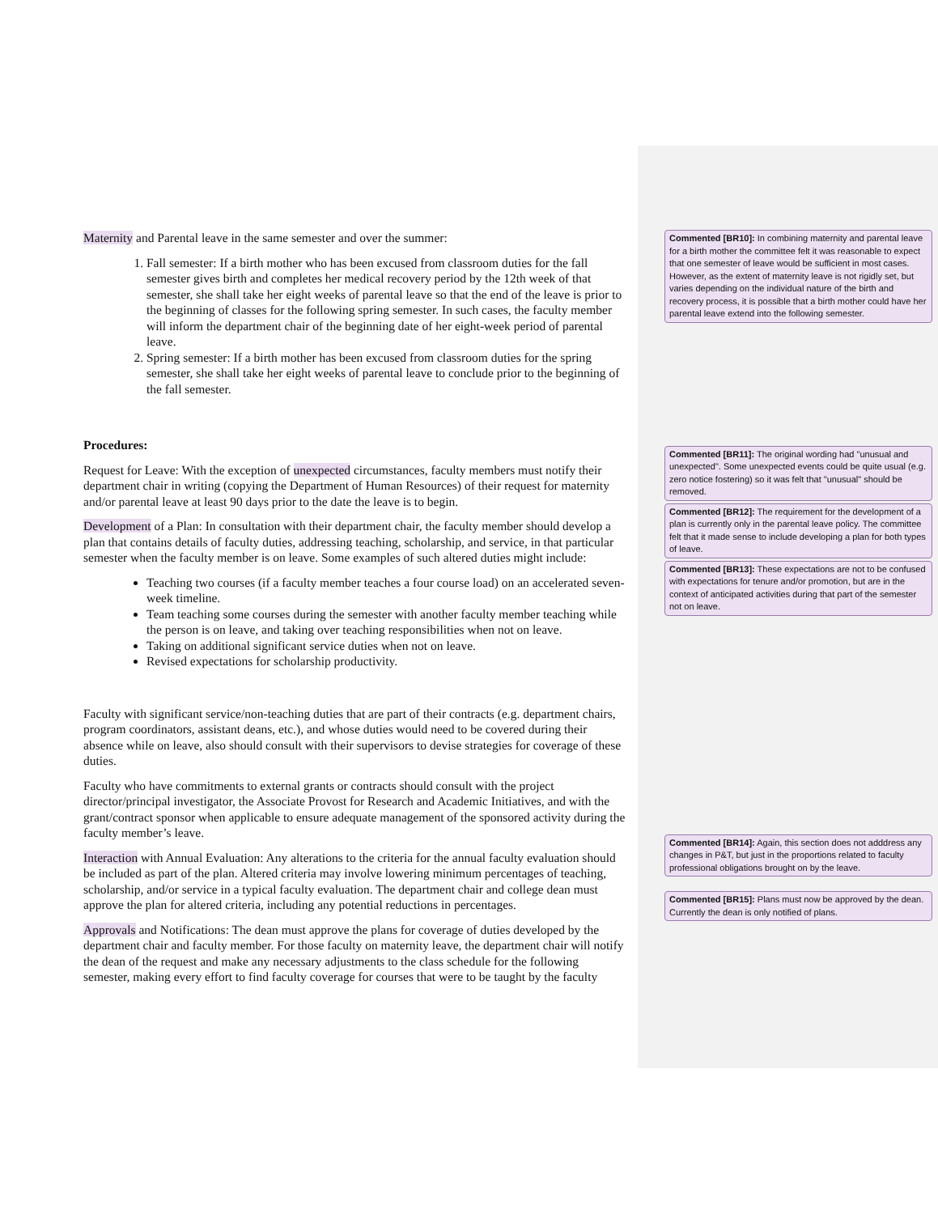Maternity and Parental leave in the same semester and over the summer:
1. Fall semester: If a birth mother who has been excused from classroom duties for the fall semester gives birth and completes her medical recovery period by the 12th week of that semester, she shall take her eight weeks of parental leave so that the end of the leave is prior to the beginning of classes for the following spring semester. In such cases, the faculty member will inform the department chair of the beginning date of her eight-week period of parental leave.
2. Spring semester: If a birth mother has been excused from classroom duties for the spring semester, she shall take her eight weeks of parental leave to conclude prior to the beginning of the fall semester.
Procedures:
Request for Leave: With the exception of unexpected circumstances, faculty members must notify their department chair in writing (copying the Department of Human Resources) of their request for maternity and/or parental leave at least 90 days prior to the date the leave is to begin.
Development of a Plan: In consultation with their department chair, the faculty member should develop a plan that contains details of faculty duties, addressing teaching, scholarship, and service, in that particular semester when the faculty member is on leave. Some examples of such altered duties might include:
Teaching two courses (if a faculty member teaches a four course load) on an accelerated seven-week timeline.
Team teaching some courses during the semester with another faculty member teaching while the person is on leave, and taking over teaching responsibilities when not on leave.
Taking on additional significant service duties when not on leave.
Revised expectations for scholarship productivity.
Faculty with significant service/non-teaching duties that are part of their contracts (e.g. department chairs, program coordinators, assistant deans, etc.), and whose duties would need to be covered during their absence while on leave, also should consult with their supervisors to devise strategies for coverage of these duties.
Faculty who have commitments to external grants or contracts should consult with the project director/principal investigator, the Associate Provost for Research and Academic Initiatives, and with the grant/contract sponsor when applicable to ensure adequate management of the sponsored activity during the faculty member’s leave.
Interaction with Annual Evaluation: Any alterations to the criteria for the annual faculty evaluation should be included as part of the plan. Altered criteria may involve lowering minimum percentages of teaching, scholarship, and/or service in a typical faculty evaluation. The department chair and college dean must approve the plan for altered criteria, including any potential reductions in percentages.
Approvals and Notifications: The dean must approve the plans for coverage of duties developed by the department chair and faculty member. For those faculty on maternity leave, the department chair will notify the dean of the request and make any necessary adjustments to the class schedule for the following semester, making every effort to find faculty coverage for courses that were to be taught by the faculty
Commented [BR10]: In combining maternity and parental leave for a birth mother the committee felt it was reasonable to expect that one semester of leave would be sufficient in most cases. However, as the extent of maternity leave is not rigidly set, but varies depending on the individual nature of the birth and recovery process, it is possible that a birth mother could have her parental leave extend into the following semester.
Commented [BR11]: The original wording had "unusual and unexpected". Some unexpected events could be quite usual (e.g. zero notice fostering) so it was felt that "unusual" should be removed.
Commented [BR12]: The requirement for the development of a plan is currently only in the parental leave policy. The committee felt that it made sense to include developing a plan for both types of leave.
Commented [BR13]: These expectations are not to be confused with expectations for tenure and/or promotion, but are in the context of anticipated activities during that part of the semester not on leave.
Commented [BR14]: Again, this section does not adddress any changes in P&T, but just in the proportions related to faculty professional obligations brought on by the leave.
Commented [BR15]: Plans must now be approved by the dean. Currently the dean is only notified of plans.